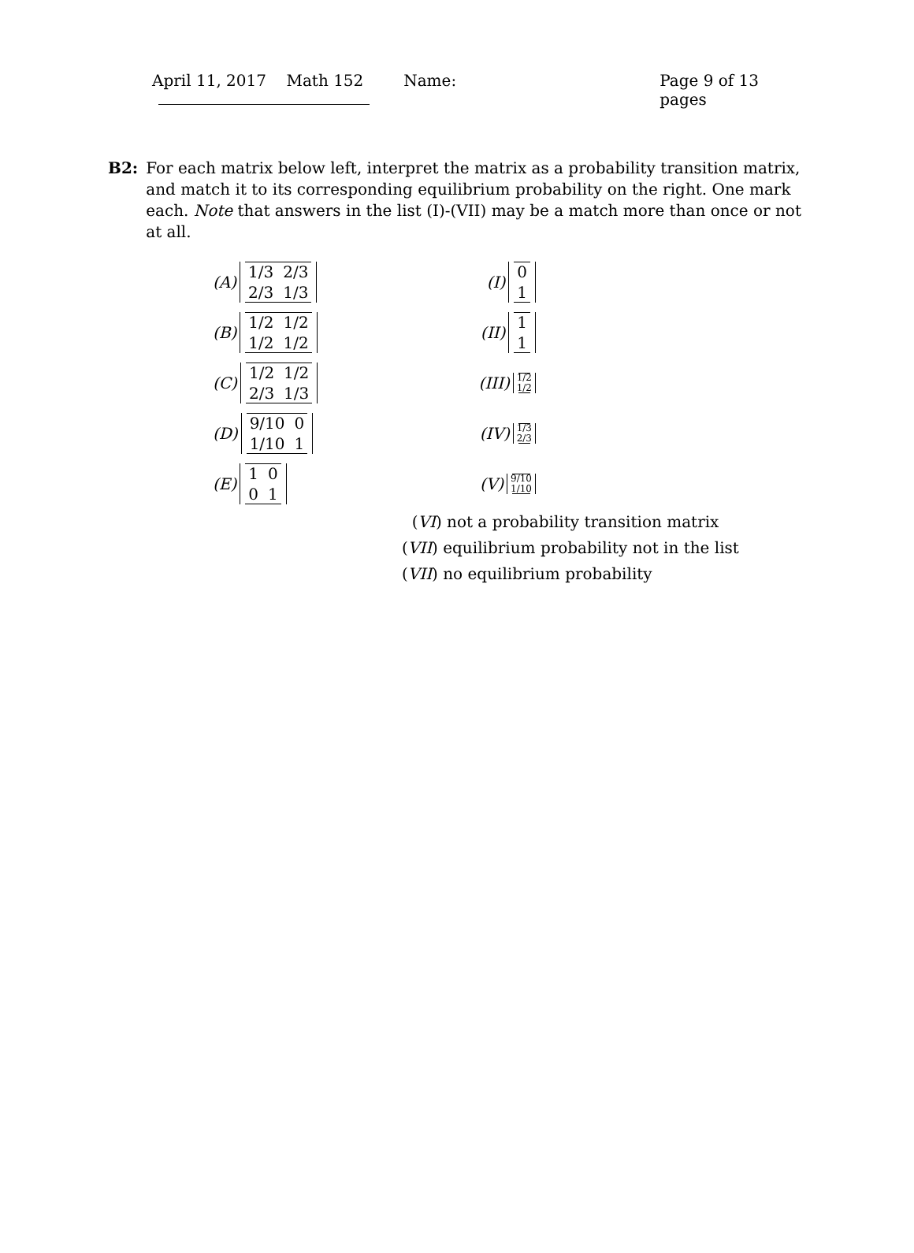April 11, 2017 Math 152 Name: Page 9 of 13 pages
B2: For each matrix below left, interpret the matrix as a probability transition matrix, and match it to its corresponding equilibrium probability on the right. One mark each. Note that answers in the list (I)-(VII) may be a match more than once or not at all.
(A)
| 1/3 | 2/3 |
| 2/3 | 1/3 |
(I)
| 0 |
| 1 |
(B)
| 1/2 | 1/2 |
| 1/2 | 1/2 |
(II)
| 1 |
| 1 |
(C)
| 1/2 | 1/2 |
| 2/3 | 1/3 |
(III)
1/2
1/2
(D)
| 9/10 | 0 |
| 1/10 | 1 |
(IV)
1/3
2/3
(E)
| 1 | 0 |
| 0 | 1 |
(V)
9/10
1/10
(VI) not a probability transition matrix
(VII) equilibrium probability not in the list
(VII) no equilibrium probability